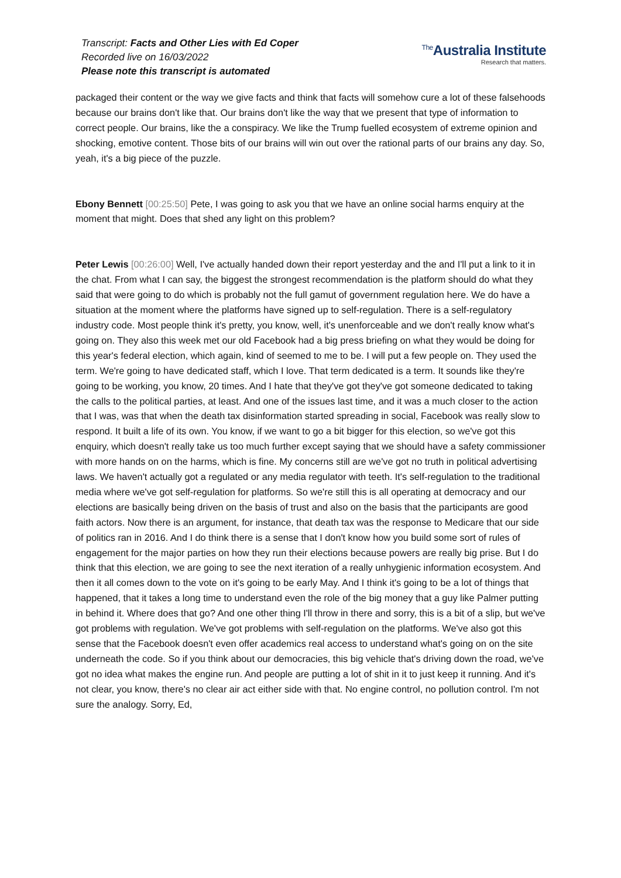Transcript: Facts and Other Lies with Ed Coper
Recorded live on 16/03/2022
Please note this transcript is automated
<sup>The</sup>Australia Institute
Research that matters.
packaged their content or the way we give facts and think that facts will somehow cure a lot of these falsehoods because our brains don't like that. Our brains don't like the way that we present that type of information to correct people. Our brains, like the a conspiracy. We like the Trump fuelled ecosystem of extreme opinion and shocking, emotive content. Those bits of our brains will win out over the rational parts of our brains any day. So, yeah, it's a big piece of the puzzle.
Ebony Bennett [00:25:50] Pete, I was going to ask you that we have an online social harms enquiry at the moment that might. Does that shed any light on this problem?
Peter Lewis [00:26:00] Well, I've actually handed down their report yesterday and the and I'll put a link to it in the chat. From what I can say, the biggest the strongest recommendation is the platform should do what they said that were going to do which is probably not the full gamut of government regulation here. We do have a situation at the moment where the platforms have signed up to self-regulation. There is a self-regulatory industry code. Most people think it's pretty, you know, well, it's unenforceable and we don't really know what's going on. They also this week met our old Facebook had a big press briefing on what they would be doing for this year's federal election, which again, kind of seemed to me to be. I will put a few people on. They used the term. We're going to have dedicated staff, which I love. That term dedicated is a term. It sounds like they're going to be working, you know, 20 times. And I hate that they've got they've got someone dedicated to taking the calls to the political parties, at least. And one of the issues last time, and it was a much closer to the action that I was, was that when the death tax disinformation started spreading in social, Facebook was really slow to respond. It built a life of its own. You know, if we want to go a bit bigger for this election, so we've got this enquiry, which doesn't really take us too much further except saying that we should have a safety commissioner with more hands on on the harms, which is fine. My concerns still are we've got no truth in political advertising laws. We haven't actually got a regulated or any media regulator with teeth. It's self-regulation to the traditional media where we've got self-regulation for platforms. So we're still this is all operating at democracy and our elections are basically being driven on the basis of trust and also on the basis that the participants are good faith actors. Now there is an argument, for instance, that death tax was the response to Medicare that our side of politics ran in 2016. And I do think there is a sense that I don't know how you build some sort of rules of engagement for the major parties on how they run their elections because powers are really big prise. But I do think that this election, we are going to see the next iteration of a really unhygienic information ecosystem. And then it all comes down to the vote on it's going to be early May. And I think it's going to be a lot of things that happened, that it takes a long time to understand even the role of the big money that a guy like Palmer putting in behind it. Where does that go? And one other thing I'll throw in there and sorry, this is a bit of a slip, but we've got problems with regulation. We've got problems with self-regulation on the platforms. We've also got this sense that the Facebook doesn't even offer academics real access to understand what's going on on the site underneath the code. So if you think about our democracies, this big vehicle that's driving down the road, we've got no idea what makes the engine run. And people are putting a lot of shit in it to just keep it running. And it's not clear, you know, there's no clear air act either side with that. No engine control, no pollution control. I'm not sure the analogy. Sorry, Ed,